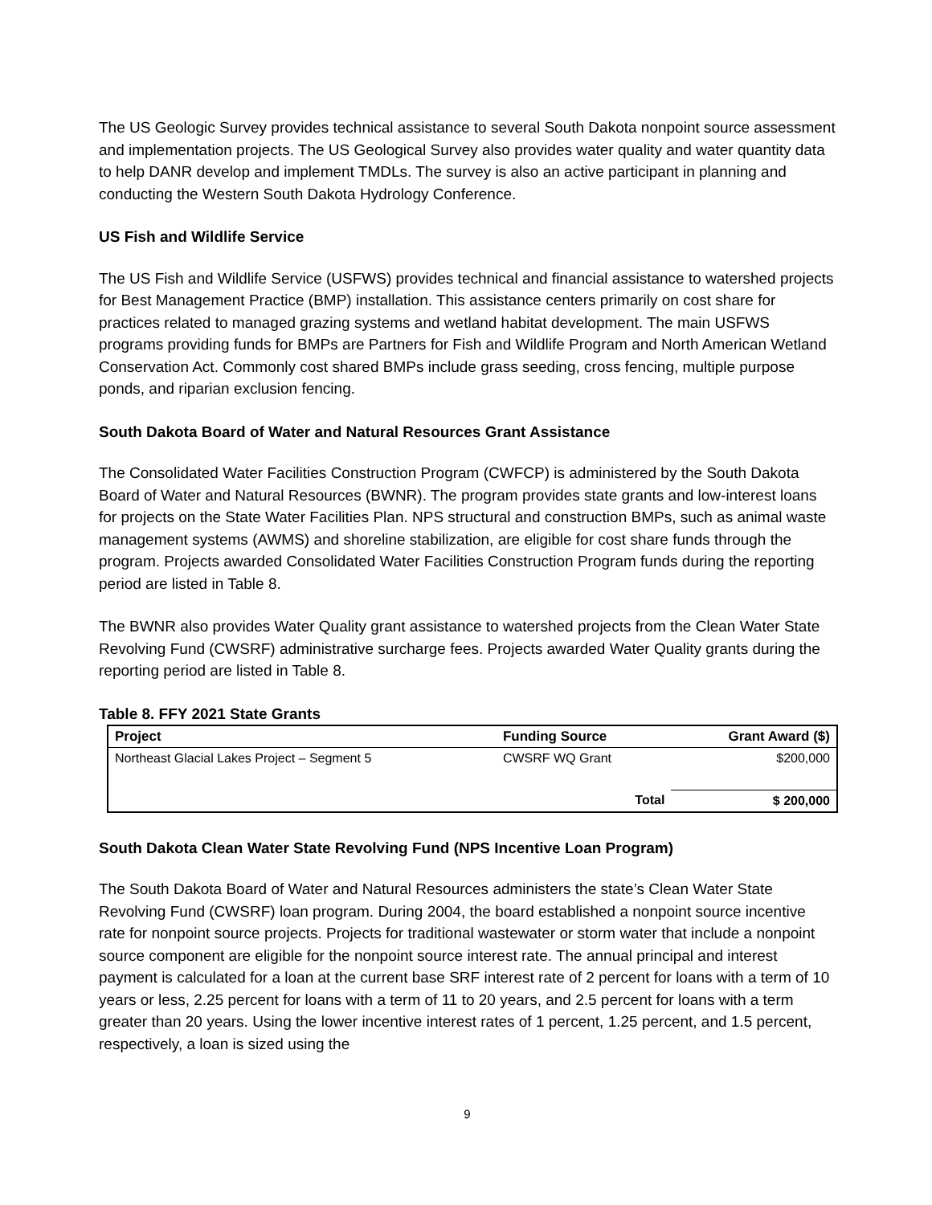The US Geologic Survey provides technical assistance to several South Dakota nonpoint source assessment and implementation projects. The US Geological Survey also provides water quality and water quantity data to help DANR develop and implement TMDLs. The survey is also an active participant in planning and conducting the Western South Dakota Hydrology Conference.
US Fish and Wildlife Service
The US Fish and Wildlife Service (USFWS) provides technical and financial assistance to watershed projects for Best Management Practice (BMP) installation. This assistance centers primarily on cost share for practices related to managed grazing systems and wetland habitat development. The main USFWS programs providing funds for BMPs are Partners for Fish and Wildlife Program and North American Wetland Conservation Act. Commonly cost shared BMPs include grass seeding, cross fencing, multiple purpose ponds, and riparian exclusion fencing.
South Dakota Board of Water and Natural Resources Grant Assistance
The Consolidated Water Facilities Construction Program (CWFCP) is administered by the South Dakota Board of Water and Natural Resources (BWNR). The program provides state grants and low-interest loans for projects on the State Water Facilities Plan. NPS structural and construction BMPs, such as animal waste management systems (AWMS) and shoreline stabilization, are eligible for cost share funds through the program. Projects awarded Consolidated Water Facilities Construction Program funds during the reporting period are listed in Table 8.
The BWNR also provides Water Quality grant assistance to watershed projects from the Clean Water State Revolving Fund (CWSRF) administrative surcharge fees. Projects awarded Water Quality grants during the reporting period are listed in Table 8.
Table 8. FFY 2021 State Grants
| Project | Funding Source | Grant Award ($) |
| --- | --- | --- |
| Northeast Glacial Lakes Project – Segment 5 | CWSRF WQ Grant | $200,000 |
| | Total | $ 200,000 |
South Dakota Clean Water State Revolving Fund (NPS Incentive Loan Program)
The South Dakota Board of Water and Natural Resources administers the state’s Clean Water State Revolving Fund (CWSRF) loan program. During 2004, the board established a nonpoint source incentive rate for nonpoint source projects. Projects for traditional wastewater or storm water that include a nonpoint source component are eligible for the nonpoint source interest rate. The annual principal and interest payment is calculated for a loan at the current base SRF interest rate of 2 percent for loans with a term of 10 years or less, 2.25 percent for loans with a term of 11 to 20 years, and 2.5 percent for loans with a term greater than 20 years. Using the lower incentive interest rates of 1 percent, 1.25 percent, and 1.5 percent, respectively, a loan is sized using the
9